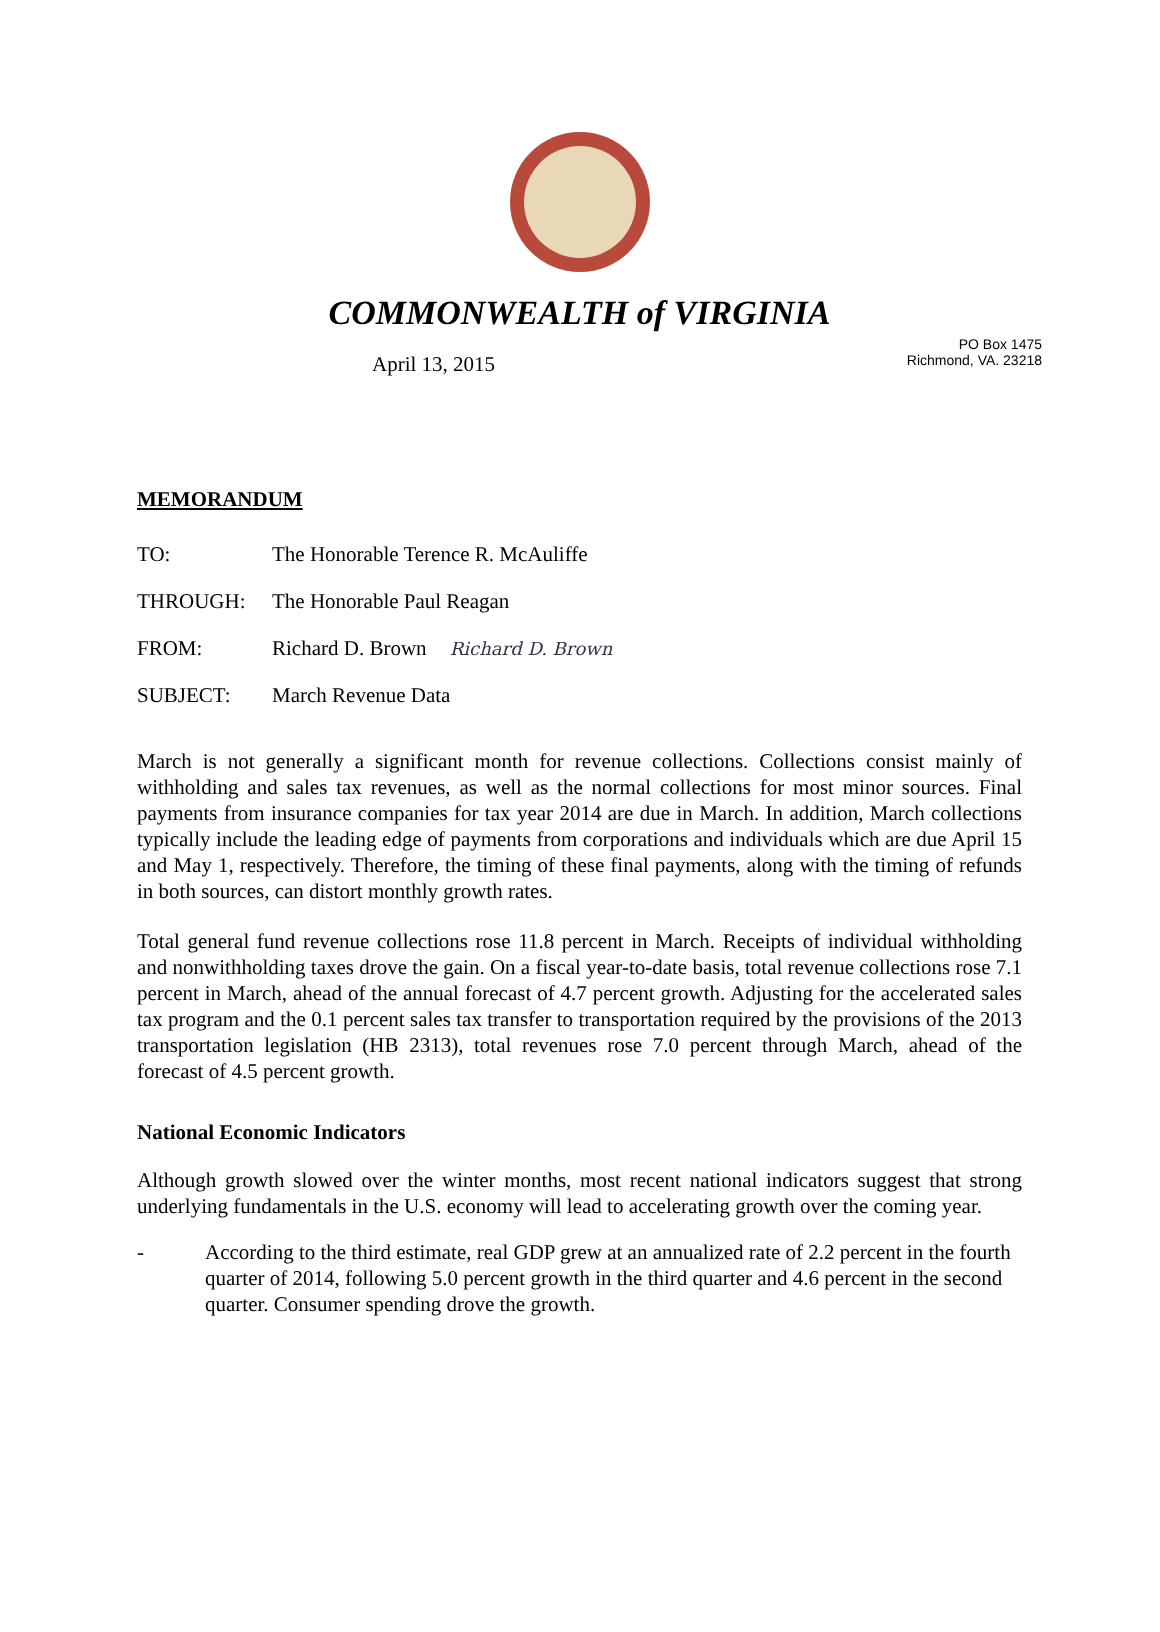COMMONWEALTH of VIRGINIA
April 13, 2015
PO Box 1475
Richmond, VA. 23218
MEMORANDUM
TO: The Honorable Terence R. McAuliffe
THROUGH: The Honorable Paul Reagan
FROM: Richard D. Brown Richard D. Brown
SUBJECT: March Revenue Data
March is not generally a significant month for revenue collections. Collections consist mainly of withholding and sales tax revenues, as well as the normal collections for most minor sources. Final payments from insurance companies for tax year 2014 are due in March. In addition, March collections typically include the leading edge of payments from corporations and individuals which are due April 15 and May 1, respectively. Therefore, the timing of these final payments, along with the timing of refunds in both sources, can distort monthly growth rates.
Total general fund revenue collections rose 11.8 percent in March. Receipts of individual withholding and nonwithholding taxes drove the gain. On a fiscal year-to-date basis, total revenue collections rose 7.1 percent in March, ahead of the annual forecast of 4.7 percent growth. Adjusting for the accelerated sales tax program and the 0.1 percent sales tax transfer to transportation required by the provisions of the 2013 transportation legislation (HB 2313), total revenues rose 7.0 percent through March, ahead of the forecast of 4.5 percent growth.
National Economic Indicators
Although growth slowed over the winter months, most recent national indicators suggest that strong underlying fundamentals in the U.S. economy will lead to accelerating growth over the coming year.
- According to the third estimate, real GDP grew at an annualized rate of 2.2 percent in the fourth quarter of 2014, following 5.0 percent growth in the third quarter and 4.6 percent in the second quarter. Consumer spending drove the growth.